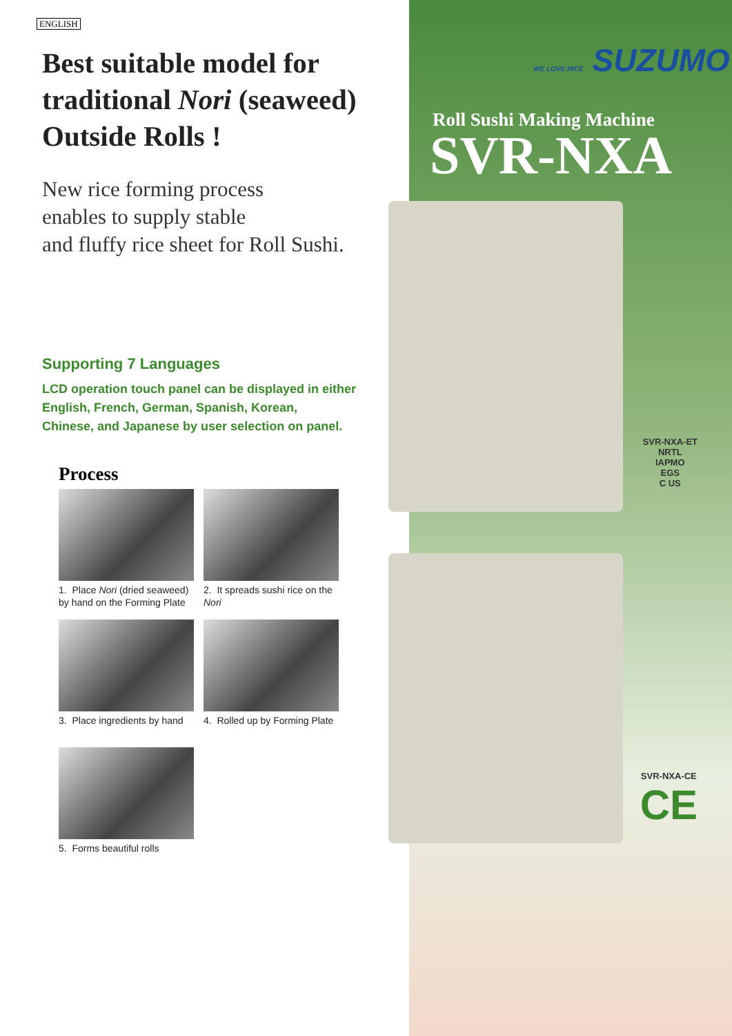ENGLISH
Best suitable model for traditional Nori (seaweed) Outside Rolls !
New rice forming process
enables to supply stable
and fluffy rice sheet for Roll Sushi.
Supporting 7 Languages
LCD operation touch panel can be displayed in either
English, French, German, Spanish, Korean,
Chinese, and Japanese by user selection on panel.
Process
1. Place Nori (dried seaweed) by hand on the Forming Plate
2. It spreads sushi rice on the Nori
3. Place ingredients by hand
4. Rolled up by Forming Plate
5. Forms beautiful rolls
WE LOVE RICE SUZUMO
Roll Sushi Making Machine
SVR-NXA
SVR-NXA-ET
NRTL
IAPMO
EGS
C US
SVR-NXA-CE
CE